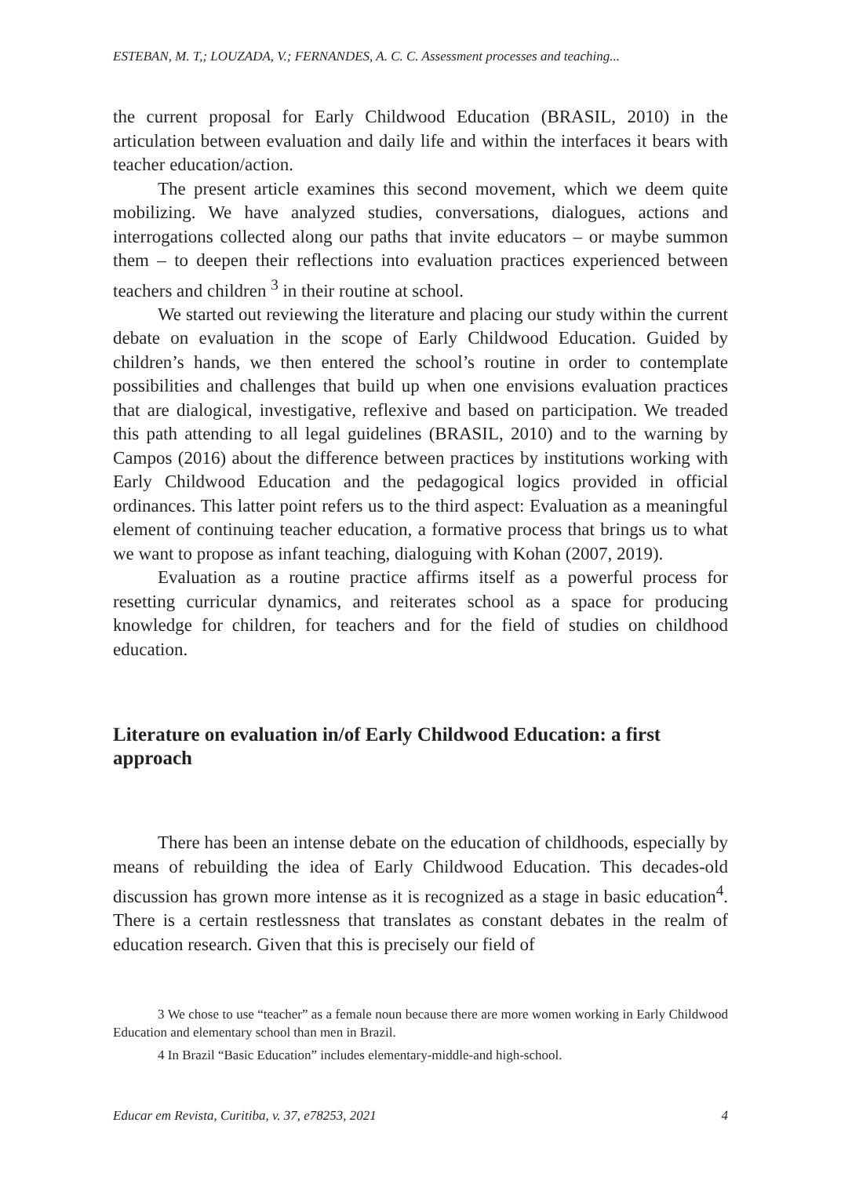ESTEBAN, M. T,; LOUZADA, V.; FERNANDES, A. C. C. Assessment processes and teaching...
the current proposal for Early Childwood Education (BRASIL, 2010) in the articulation between evaluation and daily life and within the interfaces it bears with teacher education/action.
The present article examines this second movement, which we deem quite mobilizing. We have analyzed studies, conversations, dialogues, actions and interrogations collected along our paths that invite educators – or maybe summon them – to deepen their reflections into evaluation practices experienced between teachers and children <sup>3</sup> in their routine at school.
We started out reviewing the literature and placing our study within the current debate on evaluation in the scope of Early Childwood Education. Guided by children’s hands, we then entered the school’s routine in order to contemplate possibilities and challenges that build up when one envisions evaluation practices that are dialogical, investigative, reflexive and based on participation. We treaded this path attending to all legal guidelines (BRASIL, 2010) and to the warning by Campos (2016) about the difference between practices by institutions working with Early Childwood Education and the pedagogical logics provided in official ordinances. This latter point refers us to the third aspect: Evaluation as a meaningful element of continuing teacher education, a formative process that brings us to what we want to propose as infant teaching, dialoguing with Kohan (2007, 2019).
Evaluation as a routine practice affirms itself as a powerful process for resetting curricular dynamics, and reiterates school as a space for producing knowledge for children, for teachers and for the field of studies on childhood education.
Literature on evaluation in/of Early Childwood Education: a first approach
There has been an intense debate on the education of childhoods, especially by means of rebuilding the idea of Early Childwood Education. This decades-old discussion has grown more intense as it is recognized as a stage in basic education<sup>4</sup>. There is a certain restlessness that translates as constant debates in the realm of education research. Given that this is precisely our field of
3 We chose to use “teacher” as a female noun because there are more women working in Early Childwood Education and elementary school than men in Brazil.
4 In Brazil “Basic Education” includes elementary-middle-and high-school.
Educar em Revista, Curitiba, v. 37, e78253, 2021 4